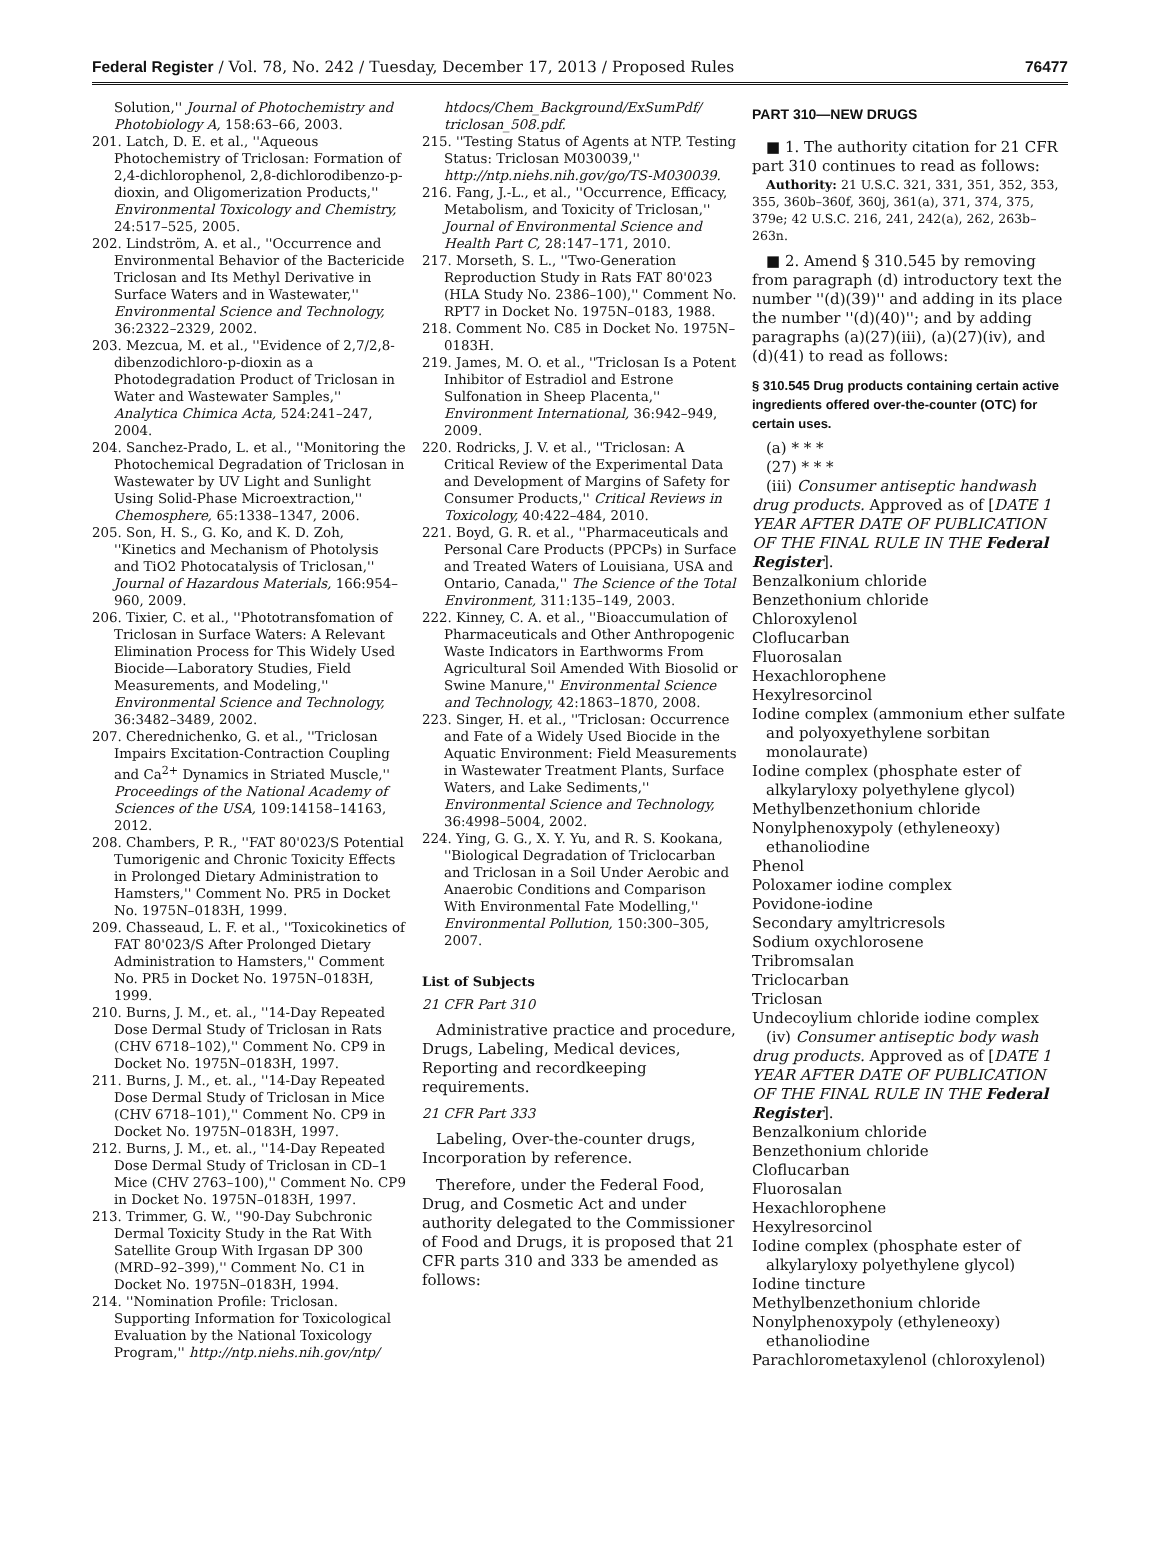Federal Register / Vol. 78, No. 242 / Tuesday, December 17, 2013 / Proposed Rules 76477
Solution,'' Journal of Photochemistry and Photobiology A, 158:63–66, 2003.
201. Latch, D. E. et al., ''Aqueous Photochemistry of Triclosan: Formation of 2,4-dichlorophenol, 2,8-dichlorodibenzo-p-dioxin, and Oligomerization Products,'' Environmental Toxicology and Chemistry, 24:517–525, 2005.
202. Lindström, A. et al., ''Occurrence and Environmental Behavior of the Bactericide Triclosan and Its Methyl Derivative in Surface Waters and in Wastewater,'' Environmental Science and Technology, 36:2322–2329, 2002.
203. Mezcua, M. et al., ''Evidence of 2,7/2,8-dibenzodichloro-p-dioxin as a Photodegradation Product of Triclosan in Water and Wastewater Samples,'' Analytica Chimica Acta, 524:241–247, 2004.
204. Sanchez-Prado, L. et al., ''Monitoring the Photochemical Degradation of Triclosan in Wastewater by UV Light and Sunlight Using Solid-Phase Microextraction,'' Chemosphere, 65:1338–1347, 2006.
205. Son, H. S., G. Ko, and K. D. Zoh, ''Kinetics and Mechanism of Photolysis and TiO2 Photocatalysis of Triclosan,'' Journal of Hazardous Materials, 166:954–960, 2009.
206. Tixier, C. et al., ''Phototransfomation of Triclosan in Surface Waters: A Relevant Elimination Process for This Widely Used Biocide—Laboratory Studies, Field Measurements, and Modeling,'' Environmental Science and Technology, 36:3482–3489, 2002.
207. Cherednichenko, G. et al., ''Triclosan Impairs Excitation-Contraction Coupling and Ca<sup>2+</sup> Dynamics in Striated Muscle,'' Proceedings of the National Academy of Sciences of the USA, 109:14158–14163, 2012.
208. Chambers, P. R., ''FAT 80'023/S Potential Tumorigenic and Chronic Toxicity Effects in Prolonged Dietary Administration to Hamsters,'' Comment No. PR5 in Docket No. 1975N–0183H, 1999.
209. Chasseaud, L. F. et al., ''Toxicokinetics of FAT 80'023/S After Prolonged Dietary Administration to Hamsters,'' Comment No. PR5 in Docket No. 1975N–0183H, 1999.
210. Burns, J. M., et. al., ''14-Day Repeated Dose Dermal Study of Triclosan in Rats (CHV 6718–102),'' Comment No. CP9 in Docket No. 1975N–0183H, 1997.
211. Burns, J. M., et. al., ''14-Day Repeated Dose Dermal Study of Triclosan in Mice (CHV 6718–101),'' Comment No. CP9 in Docket No. 1975N–0183H, 1997.
212. Burns, J. M., et. al., ''14-Day Repeated Dose Dermal Study of Triclosan in CD–1 Mice (CHV 2763–100),'' Comment No. CP9 in Docket No. 1975N–0183H, 1997.
213. Trimmer, G. W., ''90-Day Subchronic Dermal Toxicity Study in the Rat With Satellite Group With Irgasan DP 300 (MRD–92–399),'' Comment No. C1 in Docket No. 1975N–0183H, 1994.
214. ''Nomination Profile: Triclosan. Supporting Information for Toxicological Evaluation by the National Toxicology Program,'' http://ntp.niehs.nih.gov/ntp/
htdocs/Chem_Background/ExSumPdf/ triclosan_508.pdf.
215. ''Testing Status of Agents at NTP. Testing Status: Triclosan M030039,'' http://ntp.niehs.nih.gov/go/TS-M030039.
216. Fang, J.-L., et al., ''Occurrence, Efficacy, Metabolism, and Toxicity of Triclosan,'' Journal of Environmental Science and Health Part C, 28:147–171, 2010.
217. Morseth, S. L., ''Two-Generation Reproduction Study in Rats FAT 80'023 (HLA Study No. 2386–100),'' Comment No. RPT7 in Docket No. 1975N–0183, 1988.
218. Comment No. C85 in Docket No. 1975N–0183H.
219. James, M. O. et al., ''Triclosan Is a Potent Inhibitor of Estradiol and Estrone Sulfonation in Sheep Placenta,'' Environment International, 36:942–949, 2009.
220. Rodricks, J. V. et al., ''Triclosan: A Critical Review of the Experimental Data and Development of Margins of Safety for Consumer Products,'' Critical Reviews in Toxicology, 40:422–484, 2010.
221. Boyd, G. R. et al., ''Pharmaceuticals and Personal Care Products (PPCPs) in Surface and Treated Waters of Louisiana, USA and Ontario, Canada,'' The Science of the Total Environment, 311:135–149, 2003.
222. Kinney, C. A. et al., ''Bioaccumulation of Pharmaceuticals and Other Anthropogenic Waste Indicators in Earthworms From Agricultural Soil Amended With Biosolid or Swine Manure,'' Environmental Science and Technology, 42:1863–1870, 2008.
223. Singer, H. et al., ''Triclosan: Occurrence and Fate of a Widely Used Biocide in the Aquatic Environment: Field Measurements in Wastewater Treatment Plants, Surface Waters, and Lake Sediments,'' Environmental Science and Technology, 36:4998–5004, 2002.
224. Ying, G. G., X. Y. Yu, and R. S. Kookana, ''Biological Degradation of Triclocarban and Triclosan in a Soil Under Aerobic and Anaerobic Conditions and Comparison With Environmental Fate Modelling,'' Environmental Pollution, 150:300–305, 2007.
List of Subjects
21 CFR Part 310
Administrative practice and procedure, Drugs, Labeling, Medical devices, Reporting and recordkeeping requirements.
21 CFR Part 333
Labeling, Over-the-counter drugs, Incorporation by reference.
Therefore, under the Federal Food, Drug, and Cosmetic Act and under authority delegated to the Commissioner of Food and Drugs, it is proposed that 21 CFR parts 310 and 333 be amended as follows:
PART 310—NEW DRUGS
■ 1. The authority citation for 21 CFR part 310 continues to read as follows:
Authority: 21 U.S.C. 321, 331, 351, 352, 353, 355, 360b–360f, 360j, 361(a), 371, 374, 375, 379e; 42 U.S.C. 216, 241, 242(a), 262, 263b–263n.
■ 2. Amend § 310.545 by removing from paragraph (d) introductory text the number ''(d)(39)'' and adding in its place the number ''(d)(40)''; and by adding paragraphs (a)(27)(iii), (a)(27)(iv), and (d)(41) to read as follows:
§ 310.545 Drug products containing certain active ingredients offered over-the-counter (OTC) for certain uses.
(a) * * *
(27) * * *
(iii) Consumer antiseptic handwash drug products. Approved as of [DATE 1 YEAR AFTER DATE OF PUBLICATION OF THE FINAL RULE IN THE Federal Register].
Benzalkonium chloride
Benzethonium chloride
Chloroxylenol
Cloflucarban
Fluorosalan
Hexachlorophene
Hexylresorcinol
Iodine complex (ammonium ether sulfate and polyoxyethylene sorbitan monolaurate)
Iodine complex (phosphate ester of alkylaryloxy polyethylene glycol)
Methylbenzethonium chloride
Nonylphenoxypoly (ethyleneoxy) ethanoliodine
Phenol
Poloxamer iodine complex
Povidone-iodine
Secondary amyltricresols
Sodium oxychlorosene
Tribromsalan
Triclocarban
Triclosan
Undecoylium chloride iodine complex
(iv) Consumer antiseptic body wash drug products. Approved as of [DATE 1 YEAR AFTER DATE OF PUBLICATION OF THE FINAL RULE IN THE Federal Register].
Benzalkonium chloride
Benzethonium chloride
Cloflucarban
Fluorosalan
Hexachlorophene
Hexylresorcinol
Iodine complex (phosphate ester of alkylaryloxy polyethylene glycol)
Iodine tincture
Methylbenzethonium chloride
Nonylphenoxypoly (ethyleneoxy) ethanoliodine
Parachlorometaxylenol (chloroxylenol)